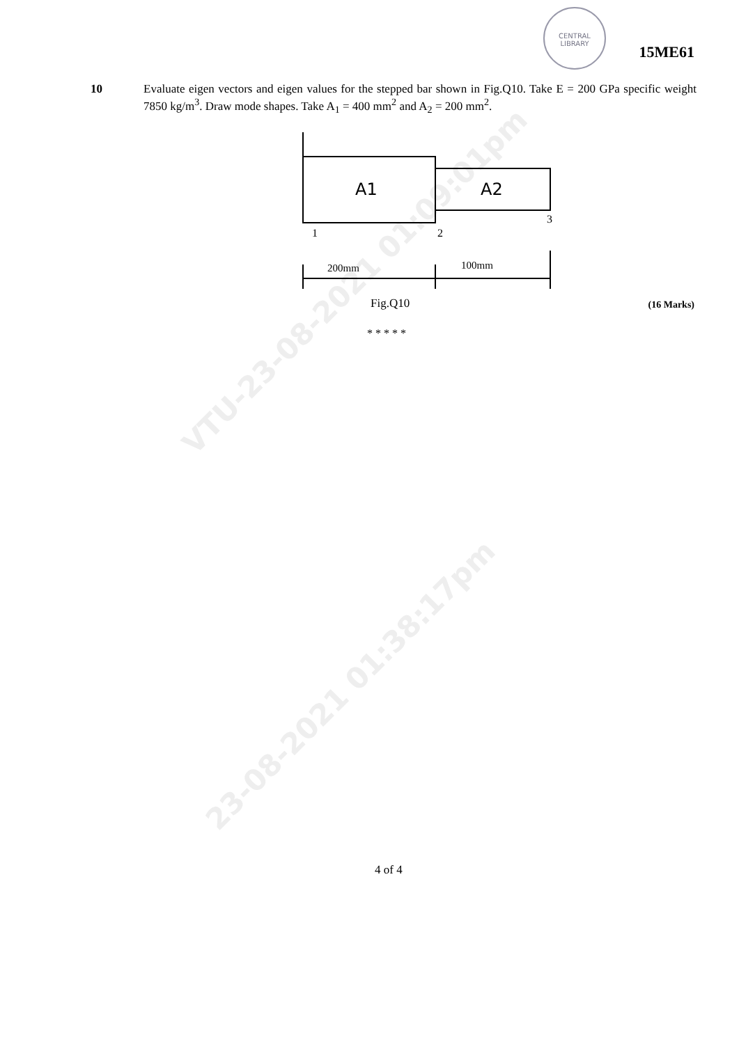VTU-23-08-2021 01:09:01pm
23-08-2021 01:38:17pm
CENTRAL
LIBRARY
15ME61
10 Evaluate eigen vectors and eigen values for the stepped bar shown in Fig.Q10. Take E = 200 GPa specific weight 7850 kg/m<sup>3</sup>. Draw mode shapes. Take A<sub>1</sub> = 400 mm<sup>2</sup> and A<sub>2</sub> = 200 mm<sup>2</sup>.
A1
A2
1
2
3
200mm
100mm
Fig.Q10 (16 Marks)
* * * * *
4 of 4